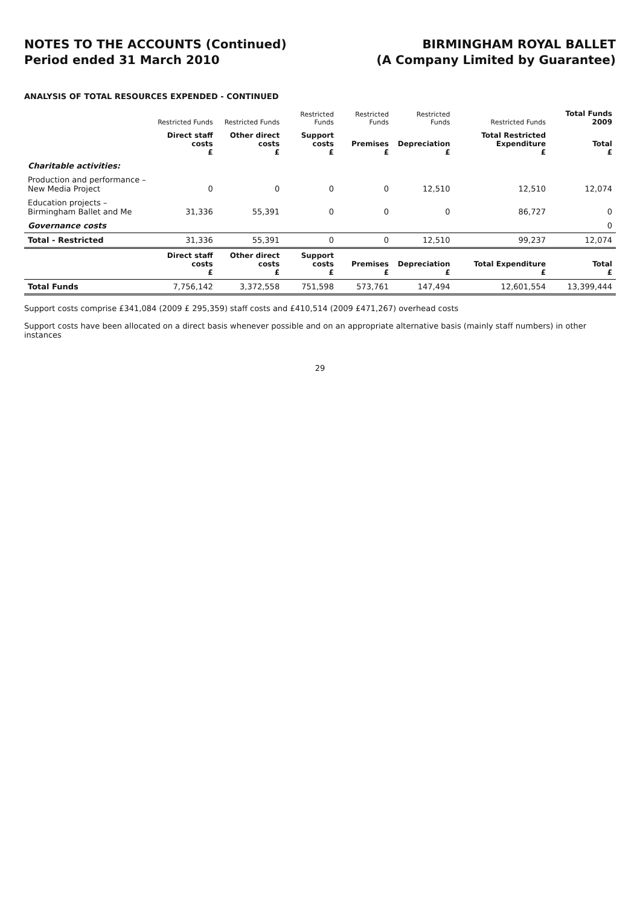NOTES TO THE ACCOUNTS (Continued)
Period ended 31 March 2010
BIRMINGHAM ROYAL BALLET
(A Company Limited by Guarantee)
ANALYSIS OF TOTAL RESOURCES EXPENDED - CONTINUED
| | Restricted Funds | Restricted Funds | Restricted Funds | Restricted Funds | Restricted Funds | Restricted Funds | Total Funds 2009 |
| --- | --- | --- | --- | --- | --- | --- | --- |
| | Direct staff costs £ | Other direct costs £ | Support costs £ | Premises £ | Depreciation £ | Total Restricted Expenditure £ | Total £ |
| Charitable activities: | | | | | | | |
| Production and performance – New Media Project | 0 | 0 | 0 | 0 | 12,510 | 12,510 | 12,074 |
| Education projects – Birmingham Ballet and Me | 31,336 | 55,391 | 0 | 0 | 0 | 86,727 | 0 |
| Governance costs | | | | | | | 0 |
| Total - Restricted | 31,336 | 55,391 | 0 | 0 | 12,510 | 99,237 | 12,074 |
| | Direct staff costs £ | Other direct costs £ | Support costs £ | Premises £ | Depreciation £ | Total Expenditure £ | Total £ |
| Total Funds | 7,756,142 | 3,372,558 | 751,598 | 573,761 | 147,494 | 12,601,554 | 13,399,444 |
Support costs comprise £341,084 (2009 £ 295,359) staff costs and £410,514 (2009 £471,267) overhead costs
Support costs have been allocated on a direct basis whenever possible and on an appropriate alternative basis (mainly staff numbers) in other instances
29